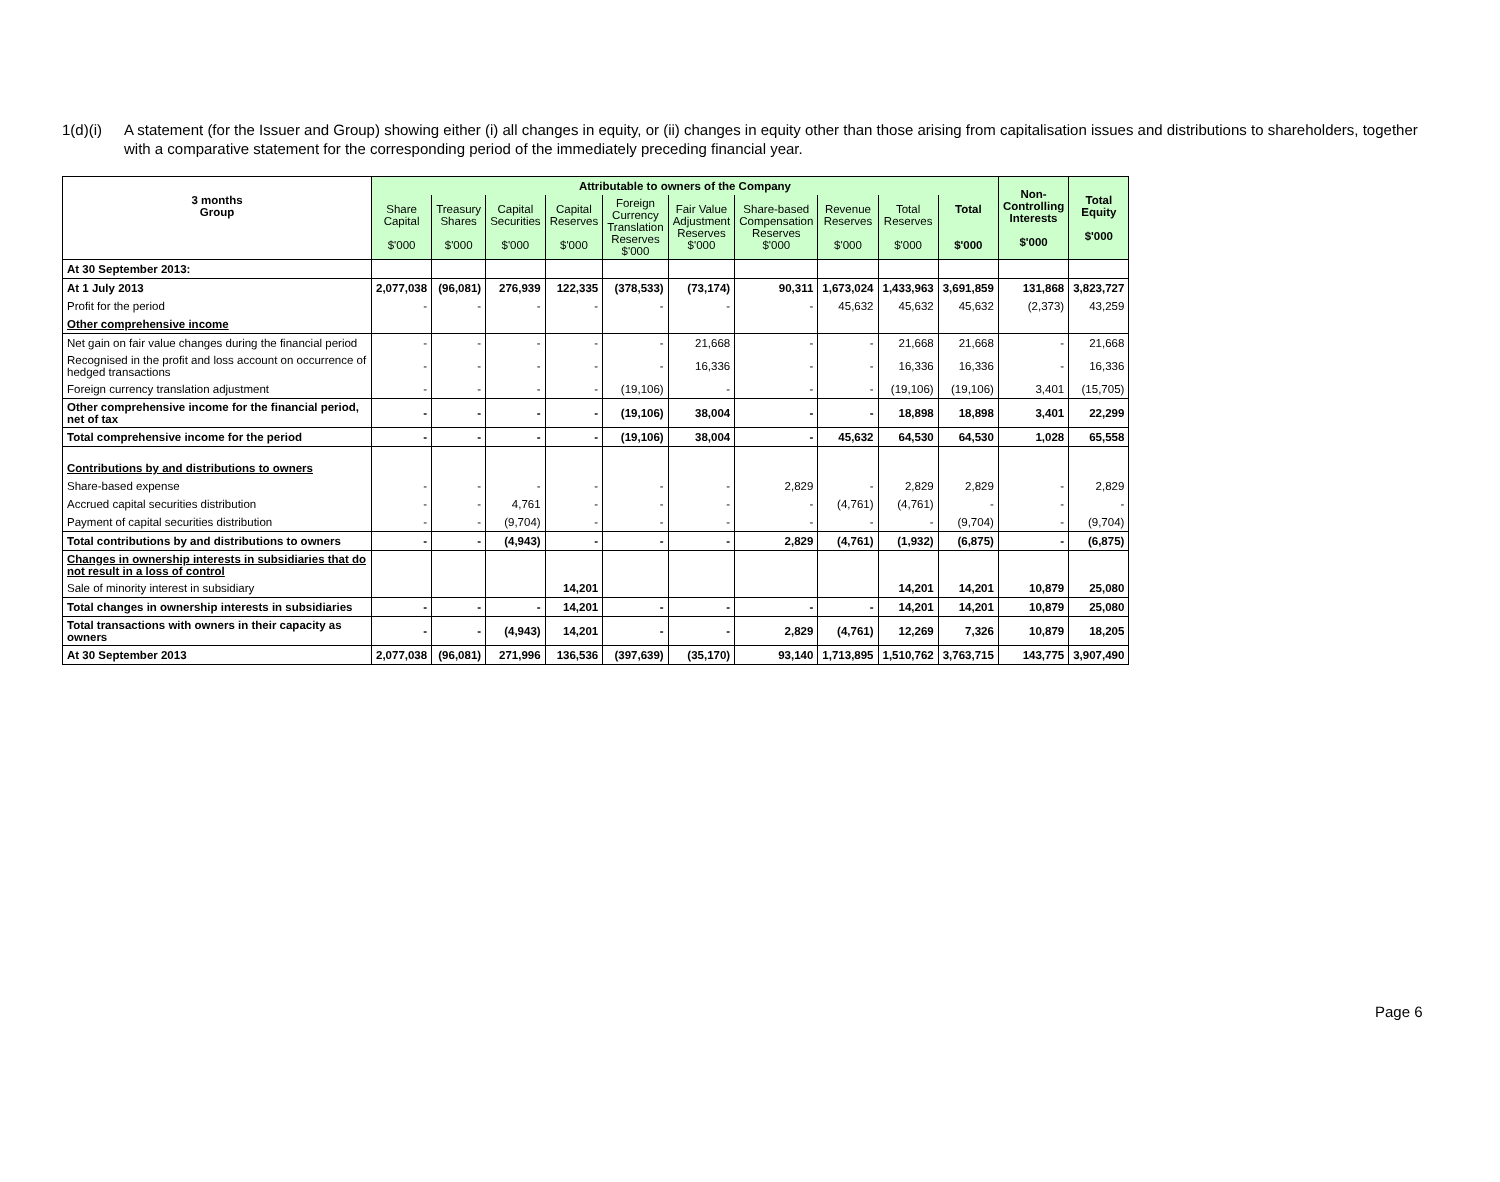1(d)(i) A statement (for the Issuer and Group) showing either (i) all changes in equity, or (ii) changes in equity other than those arising from capitalisation issues and distributions to shareholders, together with a comparative statement for the corresponding period of the immediately preceding financial year.
| 3 months Group | Attributable to owners of the Company | | | | | | | | | | Non- Controlling Interests $'000 | Total Equity $'000 |
| --- | --- | --- | --- | --- | --- | --- | --- | --- | --- | --- | --- | --- |
| | Share Capital $'000 | Treasury Shares $'000 | Capital Securities $'000 | Capital Reserves $'000 | Foreign Currency Translation Reserves $'000 | Fair Value Adjustment Reserves $'000 | Share-based Compensation Reserves $'000 | Revenue Reserves $'000 | Total Reserves $'000 | Total $'000 | | |
| At 30 September 2013: | | | | | | | | | | | | |
| At 1 July 2013 | 2,077,038 | (96,081) | 276,939 | 122,335 | (378,533) | (73,174) | 90,311 | 1,673,024 | 1,433,963 | 3,691,859 | 131,868 | 3,823,727 |
| Profit for the period | - | - | - | - | - | - | - | 45,632 | 45,632 | 45,632 | (2,373) | 43,259 |
| Other comprehensive income | | | | | | | | | | | | |
| Net gain on fair value changes during the financial period | - | - | - | - | - | 21,668 | - | - | 21,668 | 21,668 | - | 21,668 |
| Recognised in the profit and loss account on occurrence of hedged transactions | - | - | - | - | - | 16,336 | - | - | 16,336 | 16,336 | - | 16,336 |
| Foreign currency translation adjustment | - | - | - | - | (19,106) | - | - | - | (19,106) | (19,106) | 3,401 | (15,705) |
| Other comprehensive income for the financial period, net of tax | - | - | - | - | (19,106) | 38,004 | - | - | 18,898 | 18,898 | 3,401 | 22,299 |
| Total comprehensive income for the period | - | - | - | - | (19,106) | 38,004 | - | 45,632 | 64,530 | 64,530 | 1,028 | 65,558 |
| Contributions by and distributions to owners | | | | | | | | | | | | |
| Share-based expense | - | - | - | - | - | - | 2,829 | - | 2,829 | 2,829 | - | 2,829 |
| Accrued capital securities distribution | - | - | 4,761 | - | - | - | - | (4,761) | (4,761) | - | - | - |
| Payment of capital securities distribution | - | - | (9,704) | - | - | - | - | - | - | (9,704) | - | (9,704) |
| Total contributions by and distributions to owners | - | - | (4,943) | - | - | - | 2,829 | (4,761) | (1,932) | (6,875) | - | (6,875) |
| Changes in ownership interests in subsidiaries that do not result in a loss of control | | | | | | | | | | | | |
| Sale of minority interest in subsidiary | | | | 14,201 | | | | | 14,201 | 14,201 | 10,879 | 25,080 |
| Total changes in ownership interests in subsidiaries | - | - | - | 14,201 | - | - | - | - | 14,201 | 14,201 | 10,879 | 25,080 |
| Total transactions with owners in their capacity as owners | - | - | (4,943) | 14,201 | - | - | 2,829 | (4,761) | 12,269 | 7,326 | 10,879 | 18,205 |
| At 30 September 2013 | 2,077,038 | (96,081) | 271,996 | 136,536 | (397,639) | (35,170) | 93,140 | 1,713,895 | 1,510,762 | 3,763,715 | 143,775 | 3,907,490 |
Page 6